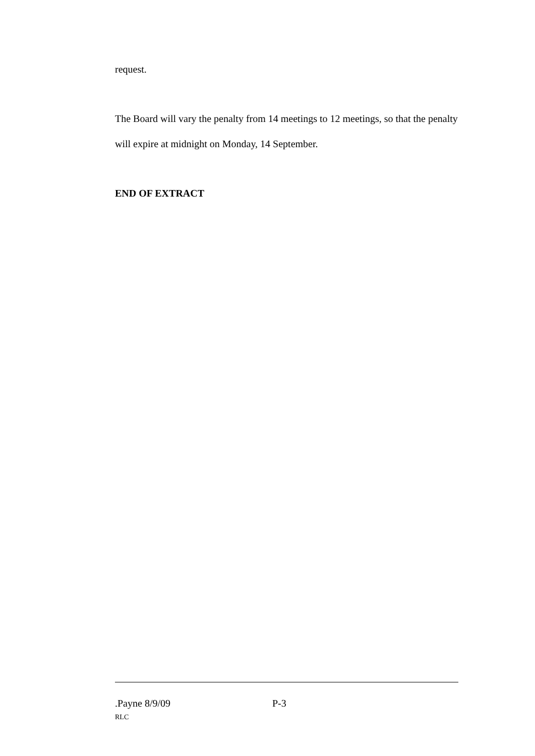request.
The Board will vary the penalty from 14 meetings to 12 meetings, so that the penalty will expire at midnight on Monday, 14 September.
END OF EXTRACT
.Payne 8/9/09 P-3
RLC